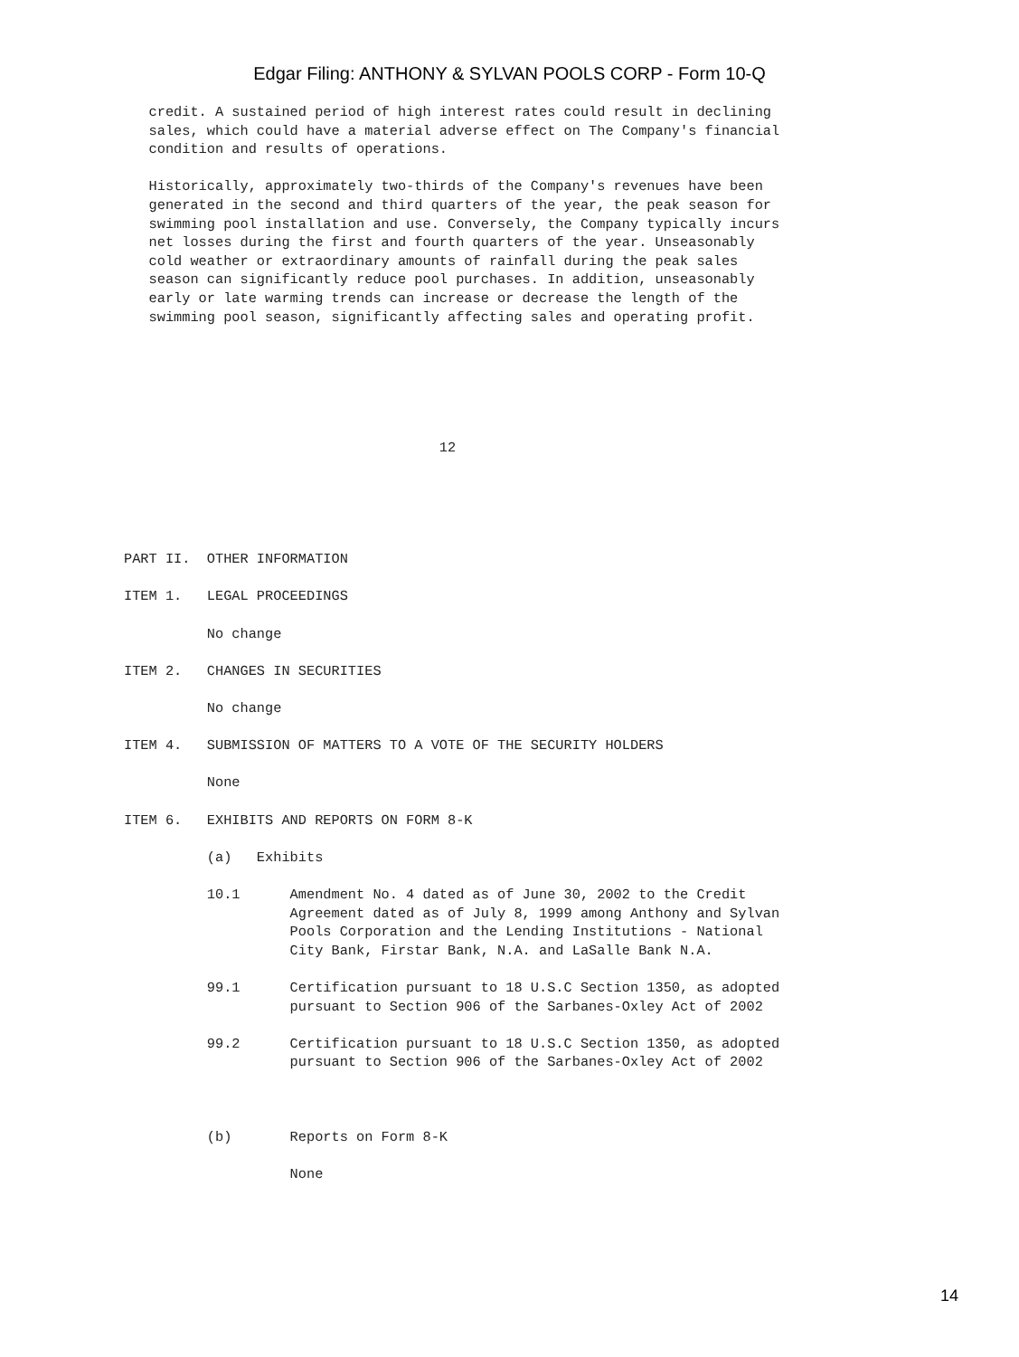Edgar Filing: ANTHONY & SYLVAN POOLS CORP - Form 10-Q
   credit. A sustained period of high interest rates could result in declining
   sales, which could have a material adverse effect on The Company's financial
   condition and results of operations.

   Historically, approximately two-thirds of the Company's revenues have been
   generated in the second and third quarters of the year, the peak season for
   swimming pool installation and use. Conversely, the Company typically incurs
   net losses during the first and fourth quarters of the year. Unseasonably
   cold weather or extraordinary amounts of rainfall during the peak sales
   season can significantly reduce pool purchases. In addition, unseasonably
   early or late warming trends can increase or decrease the length of the
   swimming pool season, significantly affecting sales and operating profit.






                                      12





PART II.  OTHER INFORMATION

ITEM 1.   LEGAL PROCEEDINGS

          No change

ITEM 2.   CHANGES IN SECURITIES

          No change

ITEM 4.   SUBMISSION OF MATTERS TO A VOTE OF THE SECURITY HOLDERS

          None

ITEM 6.   EXHIBITS AND REPORTS ON FORM 8-K

          (a)   Exhibits

          10.1      Amendment No. 4 dated as of June 30, 2002 to the Credit
                    Agreement dated as of July 8, 1999 among Anthony and Sylvan
                    Pools Corporation and the Lending Institutions - National
                    City Bank, Firstar Bank, N.A. and LaSalle Bank N.A.

          99.1      Certification pursuant to 18 U.S.C Section 1350, as adopted
                    pursuant to Section 906 of the Sarbanes-Oxley Act of 2002

          99.2      Certification pursuant to 18 U.S.C Section 1350, as adopted
                    pursuant to Section 906 of the Sarbanes-Oxley Act of 2002



          (b)       Reports on Form 8-K

                    None
14